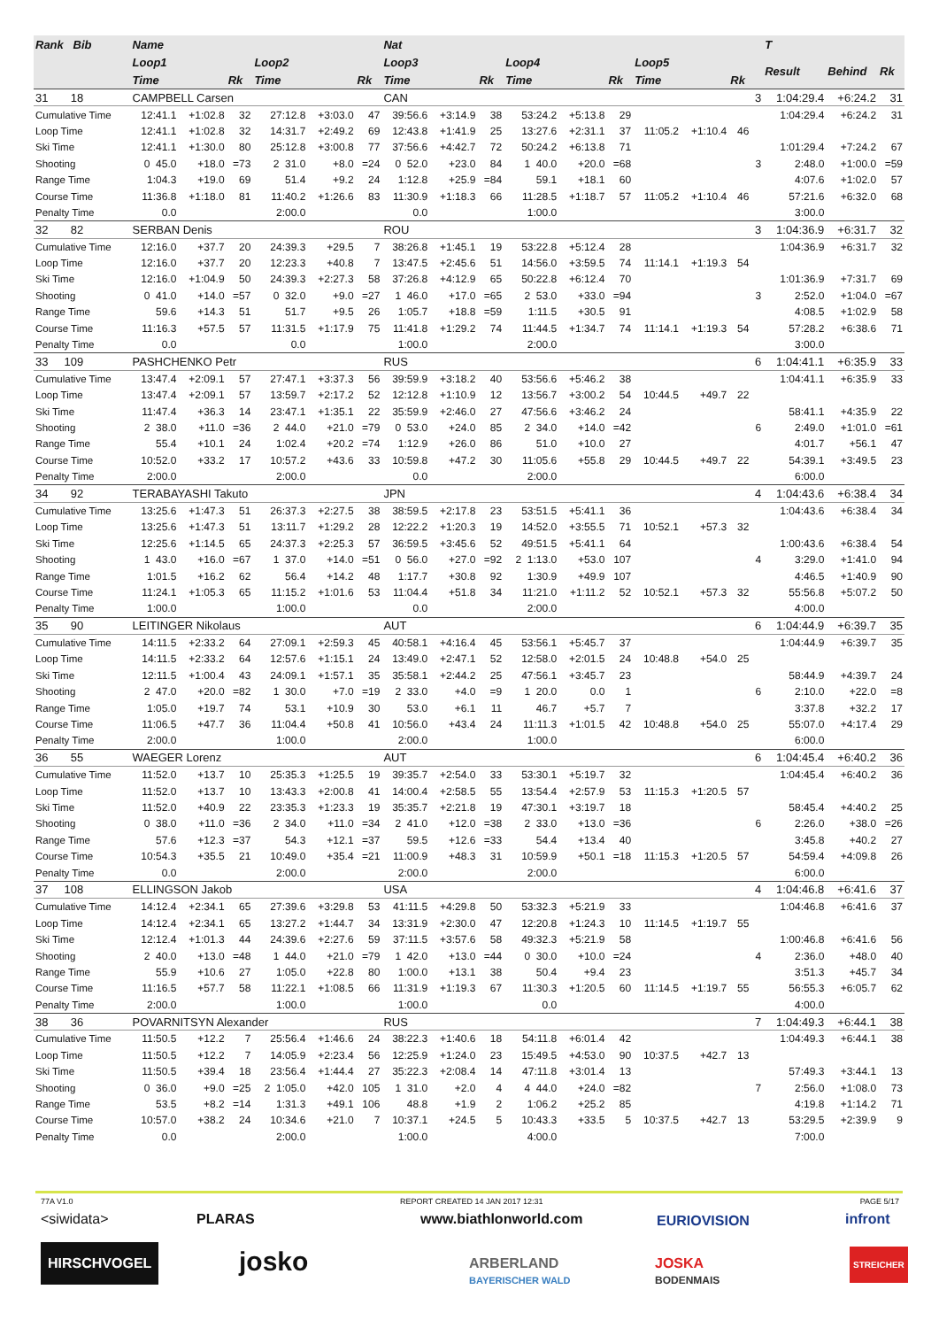| Rank Bib | Name | | | | | | Nat | | | | | | | | | | T | | |
| --- | --- | --- | --- | --- | --- | --- | --- | --- | --- | --- | --- | --- | --- | --- | --- | --- | --- | --- | --- |
| | Loop1 | | | Loop2 | | | Loop3 | | | Loop4 | | | Loop5 | | | | Result | Behind | Rk |
| | Time | | Rk | Time | | Rk | Time | | Rk | Time | | Rk | Time | | Rk | | | | |
| 31 18 | CAMPBELL Carsen | | | | | | CAN | | | | | | | | | 3 | 1:04:29.4 | +6:24.2 | 31 |
| Cumulative Time | 12:41.1 | +1:02.8 | 32 | 27:12.8 | +3:03.0 | 47 | 39:56.6 | +3:14.9 | 38 | 53:24.2 | +5:13.8 | 29 | | | | | 1:04:29.4 | +6:24.2 | 31 |
| Loop Time | 12:41.1 | +1:02.8 | 32 | 14:31.7 | +2:49.2 | 69 | 12:43.8 | +1:41.9 | 25 | 13:27.6 | +2:31.1 | 37 | 11:05.2 | +1:10.4 | 46 | | | | |
| Ski Time | 12:41.1 | +1:30.0 | 80 | 25:12.8 | +3:00.8 | 77 | 37:56.6 | +4:42.7 | 72 | 50:24.2 | +6:13.8 | 71 | | | | | 1:01:29.4 | +7:24.2 | 67 |
| Shooting | 0 45.0 | +18.0 | =73 | 2 31.0 | +8.0 | =24 | 0 52.0 | +23.0 | 84 | 1 40.0 | +20.0 | =68 | | | | 3 | 2:48.0 | +1:00.0 | =59 |
| Range Time | 1:04.3 | +19.0 | 69 | 51.4 | +9.2 | 24 | 1:12.8 | +25.9 | =84 | 59.1 | +18.1 | 60 | | | | | 4:07.6 | +1:02.0 | 57 |
| Course Time | 11:36.8 | +1:18.0 | 81 | 11:40.2 | +1:26.6 | 83 | 11:30.9 | +1:18.3 | 66 | 11:28.5 | +1:18.7 | 57 | 11:05.2 | +1:10.4 | 46 | | 57:21.6 | +6:32.0 | 68 |
| Penalty Time | 0.0 | | | 2:00.0 | | | 0.0 | | | 1:00.0 | | | | | | | 3:00.0 | | |
| 32 82 | SERBAN Denis | | | | | | ROU | | | | | | | | | 3 | 1:04:36.9 | +6:31.7 | 32 |
| Cumulative Time | 12:16.0 | +37.7 | 20 | 24:39.3 | +29.5 | 7 | 38:26.8 | +1:45.1 | 19 | 53:22.8 | +5:12.4 | 28 | | | | | 1:04:36.9 | +6:31.7 | 32 |
| Loop Time | 12:16.0 | +37.7 | 20 | 12:23.3 | +40.8 | 7 | 13:47.5 | +2:45.6 | 51 | 14:56.0 | +3:59.5 | 74 | 11:14.1 | +1:19.3 | 54 | | | | |
| Ski Time | 12:16.0 | +1:04.9 | 50 | 24:39.3 | +2:27.3 | 58 | 37:26.8 | +4:12.9 | 65 | 50:22.8 | +6:12.4 | 70 | | | | | 1:01:36.9 | +7:31.7 | 69 |
| Shooting | 0 41.0 | +14.0 | =57 | 0 32.0 | +9.0 | =27 | 1 46.0 | +17.0 | =65 | 2 53.0 | +33.0 | =94 | | | | 3 | 2:52.0 | +1:04.0 | =67 |
| Range Time | 59.6 | +14.3 | 51 | 51.7 | +9.5 | 26 | 1:05.7 | +18.8 | =59 | 1:11.5 | +30.5 | 91 | | | | | 4:08.5 | +1:02.9 | 58 |
| Course Time | 11:16.3 | +57.5 | 57 | 11:31.5 | +1:17.9 | 75 | 11:41.8 | +1:29.2 | 74 | 11:44.5 | +1:34.7 | 74 | 11:14.1 | +1:19.3 | 54 | | 57:28.2 | +6:38.6 | 71 |
| Penalty Time | 0.0 | | | 0.0 | | | 1:00.0 | | | 2:00.0 | | | | | | | 3:00.0 | | |
| 33 109 | PASHCHENKO Petr | | | | | | RUS | | | | | | | | | 6 | 1:04:41.1 | +6:35.9 | 33 |
| Cumulative Time | 13:47.4 | +2:09.1 | 57 | 27:47.1 | +3:37.3 | 56 | 39:59.9 | +3:18.2 | 40 | 53:56.6 | +5:46.2 | 38 | | | | | 1:04:41.1 | +6:35.9 | 33 |
| Loop Time | 13:47.4 | +2:09.1 | 57 | 13:59.7 | +2:17.2 | 52 | 12:12.8 | +1:10.9 | 12 | 13:56.7 | +3:00.2 | 54 | 10:44.5 | +49.7 | 22 | | | | |
| Ski Time | 11:47.4 | +36.3 | 14 | 23:47.1 | +1:35.1 | 22 | 35:59.9 | +2:46.0 | 27 | 47:56.6 | +3:46.2 | 24 | | | | | 58:41.1 | +4:35.9 | 22 |
| Shooting | 2 38.0 | +11.0 | =36 | 2 44.0 | +21.0 | =79 | 0 53.0 | +24.0 | 85 | 2 34.0 | +14.0 | =42 | | | | 6 | 2:49.0 | +1:01.0 | =61 |
| Range Time | 55.4 | +10.1 | 24 | 1:02.4 | +20.2 | =74 | 1:12.9 | +26.0 | 86 | 51.0 | +10.0 | 27 | | | | | 4:01.7 | +56.1 | 47 |
| Course Time | 10:52.0 | +33.2 | 17 | 10:57.2 | +43.6 | 33 | 10:59.8 | +47.2 | 30 | 11:05.6 | +55.8 | 29 | 10:44.5 | +49.7 | 22 | | 54:39.1 | +3:49.5 | 23 |
| Penalty Time | 2:00.0 | | | 2:00.0 | | | 0.0 | | | 2:00.0 | | | | | | | 6:00.0 | | |
| 34 92 | TERABAYASHI Takuto | | | | | | JPN | | | | | | | | | 4 | 1:04:43.6 | +6:38.4 | 34 |
| Cumulative Time | 13:25.6 | +1:47.3 | 51 | 26:37.3 | +2:27.5 | 38 | 38:59.5 | +2:17.8 | 23 | 53:51.5 | +5:41.1 | 36 | | | | | 1:04:43.6 | +6:38.4 | 34 |
| Loop Time | 13:25.6 | +1:47.3 | 51 | 13:11.7 | +1:29.2 | 28 | 12:22.2 | +1:20.3 | 19 | 14:52.0 | +3:55.5 | 71 | 10:52.1 | +57.3 | 32 | | | | |
| Ski Time | 12:25.6 | +1:14.5 | 65 | 24:37.3 | +2:25.3 | 57 | 36:59.5 | +3:45.6 | 52 | 49:51.5 | +5:41.1 | 64 | | | | | 1:00:43.6 | +6:38.4 | 54 |
| Shooting | 1 43.0 | +16.0 | =67 | 1 37.0 | +14.0 | =51 | 0 56.0 | +27.0 | =92 | 2 1:13.0 | +53.0 | 107 | | | | 4 | 3:29.0 | +1:41.0 | 94 |
| Range Time | 1:01.5 | +16.2 | 62 | 56.4 | +14.2 | 48 | 1:17.7 | +30.8 | 92 | 1:30.9 | +49.9 | 107 | | | | | 4:46.5 | +1:40.9 | 90 |
| Course Time | 11:24.1 | +1:05.3 | 65 | 11:15.2 | +1:01.6 | 53 | 11:04.4 | +51.8 | 34 | 11:21.0 | +1:11.2 | 52 | 10:52.1 | +57.3 | 32 | | 55:56.8 | +5:07.2 | 50 |
| Penalty Time | 1:00.0 | | | 1:00.0 | | | 0.0 | | | 2:00.0 | | | | | | | 4:00.0 | | |
| 35 90 | LEITINGER Nikolaus | | | | | | AUT | | | | | | | | | 6 | 1:04:44.9 | +6:39.7 | 35 |
| Cumulative Time | 14:11.5 | +2:33.2 | 64 | 27:09.1 | +2:59.3 | 45 | 40:58.1 | +4:16.4 | 45 | 53:56.1 | +5:45.7 | 37 | | | | | 1:04:44.9 | +6:39.7 | 35 |
| Loop Time | 14:11.5 | +2:33.2 | 64 | 12:57.6 | +1:15.1 | 24 | 13:49.0 | +2:47.1 | 52 | 12:58.0 | +2:01.5 | 24 | 10:48.8 | +54.0 | 25 | | | | |
| Ski Time | 12:11.5 | +1:00.4 | 43 | 24:09.1 | +1:57.1 | 35 | 35:58.1 | +2:44.2 | 25 | 47:56.1 | +3:45.7 | 23 | | | | | 58:44.9 | +4:39.7 | 24 |
| Shooting | 2 47.0 | +20.0 | =82 | 1 30.0 | +7.0 | =19 | 2 33.0 | +4.0 | =9 | 1 20.0 | 0.0 | 1 | | | | 6 | 2:10.0 | +22.0 | =8 |
| Range Time | 1:05.0 | +19.7 | 74 | 53.1 | +10.9 | 30 | 53.0 | +6.1 | 11 | 46.7 | +5.7 | 7 | | | | | 3:37.8 | +32.2 | 17 |
| Course Time | 11:06.5 | +47.7 | 36 | 11:04.4 | +50.8 | 41 | 10:56.0 | +43.4 | 24 | 11:11.3 | +1:01.5 | 42 | 10:48.8 | +54.0 | 25 | | 55:07.0 | +4:17.4 | 29 |
| Penalty Time | 2:00.0 | | | 1:00.0 | | | 2:00.0 | | | 1:00.0 | | | | | | | 6:00.0 | | |
| 36 55 | WAEGER Lorenz | | | | | | AUT | | | | | | | | | 6 | 1:04:45.4 | +6:40.2 | 36 |
| Cumulative Time | 11:52.0 | +13.7 | 10 | 25:35.3 | +1:25.5 | 19 | 39:35.7 | +2:54.0 | 33 | 53:30.1 | +5:19.7 | 32 | | | | | 1:04:45.4 | +6:40.2 | 36 |
| Loop Time | 11:52.0 | +13.7 | 10 | 13:43.3 | +2:00.8 | 41 | 14:00.4 | +2:58.5 | 55 | 13:54.4 | +2:57.9 | 53 | 11:15.3 | +1:20.5 | 57 | | | | |
| Ski Time | 11:52.0 | +40.9 | 22 | 23:35.3 | +1:23.3 | 19 | 35:35.7 | +2:21.8 | 19 | 47:30.1 | +3:19.7 | 18 | | | | | 58:45.4 | +4:40.2 | 25 |
| Shooting | 0 38.0 | +11.0 | =36 | 2 34.0 | +11.0 | =34 | 2 41.0 | +12.0 | =38 | 2 33.0 | +13.0 | =36 | | | | 6 | 2:26.0 | +38.0 | =26 |
| Range Time | 57.6 | +12.3 | =37 | 54.3 | +12.1 | =37 | 59.5 | +12.6 | =33 | 54.4 | +13.4 | 40 | | | | | 3:45.8 | +40.2 | 27 |
| Course Time | 10:54.3 | +35.5 | 21 | 10:49.0 | +35.4 | =21 | 11:00.9 | +48.3 | 31 | 10:59.9 | +50.1 | =18 | 11:15.3 | +1:20.5 | 57 | | 54:59.4 | +4:09.8 | 26 |
| Penalty Time | 0.0 | | | 2:00.0 | | | 2:00.0 | | | 2:00.0 | | | | | | | 6:00.0 | | |
| 37 108 | ELLINGSON Jakob | | | | | | USA | | | | | | | | | 4 | 1:04:46.8 | +6:41.6 | 37 |
| Cumulative Time | 14:12.4 | +2:34.1 | 65 | 27:39.6 | +3:29.8 | 53 | 41:11.5 | +4:29.8 | 50 | 53:32.3 | +5:21.9 | 33 | | | | | 1:04:46.8 | +6:41.6 | 37 |
| Loop Time | 14:12.4 | +2:34.1 | 65 | 13:27.2 | +1:44.7 | 34 | 13:31.9 | +2:30.0 | 47 | 12:20.8 | +1:24.3 | 10 | 11:14.5 | +1:19.7 | 55 | | | | |
| Ski Time | 12:12.4 | +1:01.3 | 44 | 24:39.6 | +2:27.6 | 59 | 37:11.5 | +3:57.6 | 58 | 49:32.3 | +5:21.9 | 58 | | | | | 1:00:46.8 | +6:41.6 | 56 |
| Shooting | 2 40.0 | +13.0 | =48 | 1 44.0 | +21.0 | =79 | 1 42.0 | +13.0 | =44 | 0 30.0 | +10.0 | =24 | | | | 4 | 2:36.0 | +48.0 | 40 |
| Range Time | 55.9 | +10.6 | 27 | 1:05.0 | +22.8 | 80 | 1:00.0 | +13.1 | 38 | 50.4 | +9.4 | 23 | | | | | 3:51.3 | +45.7 | 34 |
| Course Time | 11:16.5 | +57.7 | 58 | 11:22.1 | +1:08.5 | 66 | 11:31.9 | +1:19.3 | 67 | 11:30.3 | +1:20.5 | 60 | 11:14.5 | +1:19.7 | 55 | | 56:55.3 | +6:05.7 | 62 |
| Penalty Time | 2:00.0 | | | 1:00.0 | | | 1:00.0 | | | 0.0 | | | | | | | 4:00.0 | | |
| 38 36 | POVARNITSYN Alexander | | | | | | RUS | | | | | | | | | 7 | 1:04:49.3 | +6:44.1 | 38 |
| Cumulative Time | 11:50.5 | +12.2 | 7 | 25:56.4 | +1:46.6 | 24 | 38:22.3 | +1:40.6 | 18 | 54:11.8 | +6:01.4 | 42 | | | | | 1:04:49.3 | +6:44.1 | 38 |
| Loop Time | 11:50.5 | +12.2 | 7 | 14:05.9 | +2:23.4 | 56 | 12:25.9 | +1:24.0 | 23 | 15:49.5 | +4:53.0 | 90 | 10:37.5 | +42.7 | 13 | | | | |
| Ski Time | 11:50.5 | +39.4 | 18 | 23:56.4 | +1:44.4 | 27 | 35:22.3 | +2:08.4 | 14 | 47:11.8 | +3:01.4 | 13 | | | | | 57:49.3 | +3:44.1 | 13 |
| Shooting | 0 36.0 | +9.0 | =25 | 2 1:05.0 | +42.0 | 105 | 1 31.0 | +2.0 | 4 | 4 44.0 | +24.0 | =82 | | | | 7 | 2:56.0 | +1:08.0 | 73 |
| Range Time | 53.5 | +8.2 | =14 | 1:31.3 | +49.1 | 106 | 48.8 | +1.9 | 2 | 1:06.2 | +25.2 | 85 | | | | | 4:19.8 | +1:14.2 | 71 |
| Course Time | 10:57.0 | +38.2 | 24 | 10:34.6 | +21.0 | 7 | 10:37.1 | +24.5 | 5 | 10:43.3 | +33.5 | 5 | 10:37.5 | +42.7 | 13 | | 53:29.5 | +2:39.9 | 9 |
| Penalty Time | 0.0 | | | 2:00.0 | | | 1:00.0 | | | 4:00.0 | | | | | | | 7:00.0 | | |
77A V1.0
REPORT CREATED 14 JAN 2017 12:31
PAGE 5/17
<siwidata> PLARAS www.biathlonworld.com EURIOVISION infront
HIRSCHVOGEL josko
ARBERLAND
BAYERISCHER WALD
JOSKA
BODENMAIS
STREICHER